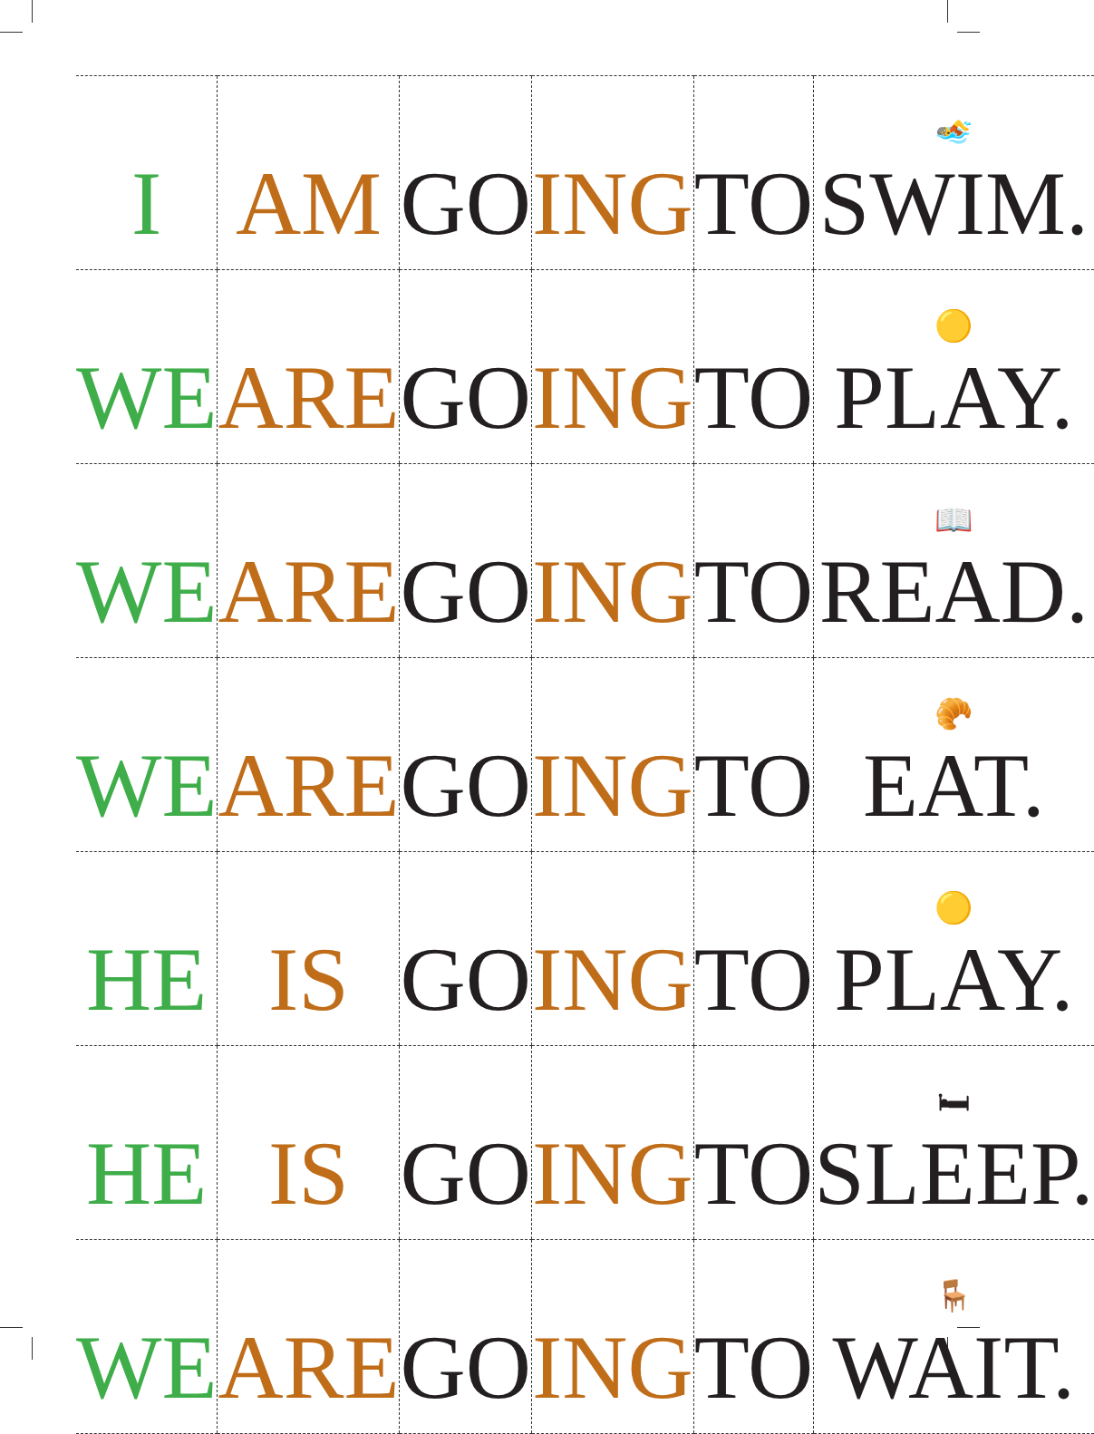| I | AM | GO | ING | TO | 🏊 SWIM. |
| WE | ARE | GO | ING | TO | 🟡 PLAY. |
| WE | ARE | GO | ING | TO | 📖 READ. |
| WE | ARE | GO | ING | TO | 🥐 EAT. |
| HE | IS | GO | ING | TO | 🟡 PLAY. |
| HE | IS | GO | ING | TO | 🛏 SLEEP. |
| WE | ARE | GO | ING | TO | 🪑 WAIT. |